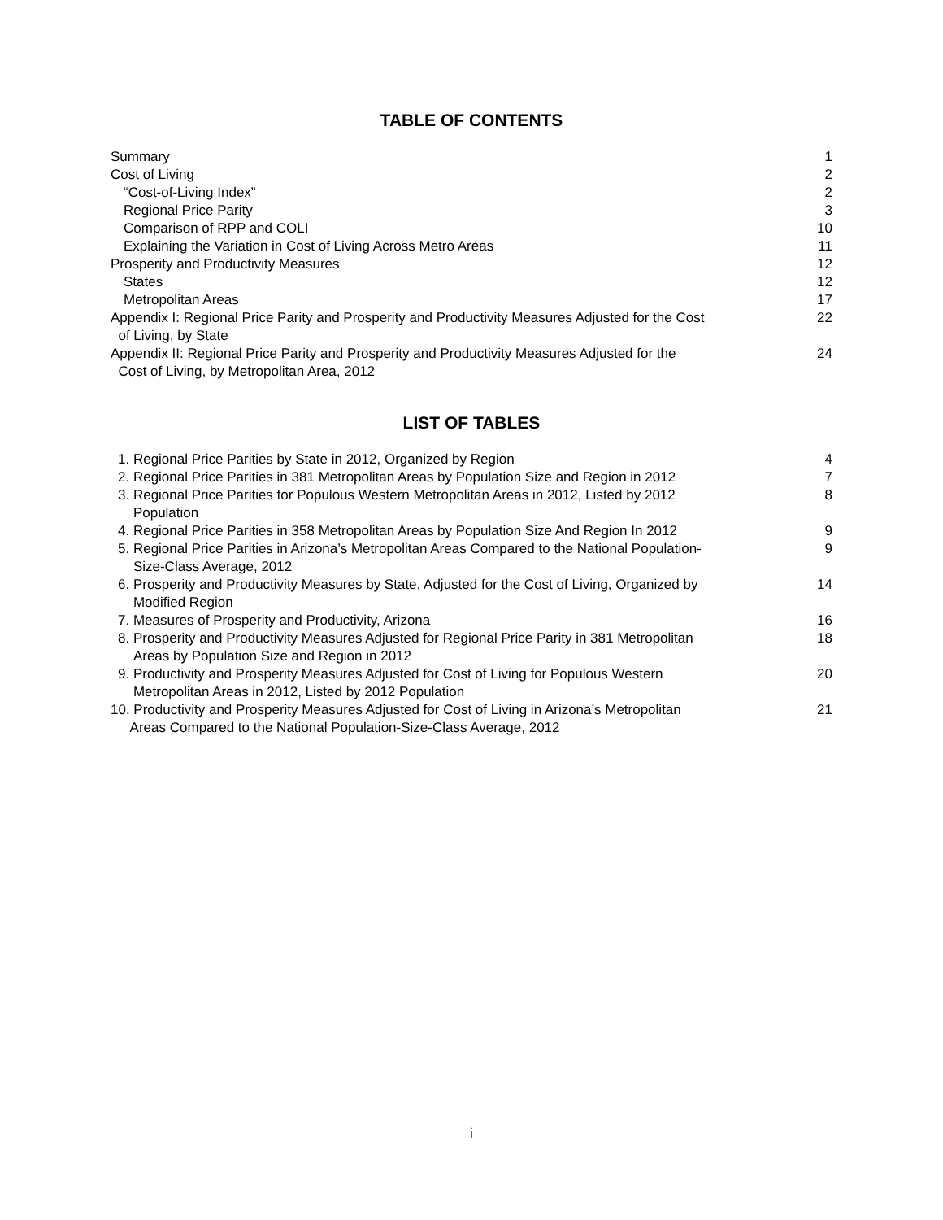TABLE OF CONTENTS
| Summary | 1 |
| Cost of Living | 2 |
| “Cost-of-Living Index” | 2 |
| Regional Price Parity | 3 |
| Comparison of RPP and COLI | 10 |
| Explaining the Variation in Cost of Living Across Metro Areas | 11 |
| Prosperity and Productivity Measures | 12 |
| States | 12 |
| Metropolitan Areas | 17 |
| Appendix I: Regional Price Parity and Prosperity and Productivity Measures Adjusted for the Cost of Living, by State | 22 |
| Appendix II: Regional Price Parity and Prosperity and Productivity Measures Adjusted for the Cost of Living, by Metropolitan Area, 2012 | 24 |
LIST OF TABLES
| 1. Regional Price Parities by State in 2012, Organized by Region | 4 |
| 2. Regional Price Parities in 381 Metropolitan Areas by Population Size and Region in 2012 | 7 |
| 3. Regional Price Parities for Populous Western Metropolitan Areas in 2012, Listed by 2012 Population | 8 |
| 4. Regional Price Parities in 358 Metropolitan Areas by Population Size And Region In 2012 | 9 |
| 5. Regional Price Parities in Arizona’s Metropolitan Areas Compared to the National Population- Size-Class Average, 2012 | 9 |
| 6. Prosperity and Productivity Measures by State, Adjusted for the Cost of Living, Organized by Modified Region | 14 |
| 7. Measures of Prosperity and Productivity, Arizona | 16 |
| 8. Prosperity and Productivity Measures Adjusted for Regional Price Parity in 381 Metropolitan Areas by Population Size and Region in 2012 | 18 |
| 9. Productivity and Prosperity Measures Adjusted for Cost of Living for Populous Western Metropolitan Areas in 2012, Listed by 2012 Population | 20 |
| 10. Productivity and Prosperity Measures Adjusted for Cost of Living in Arizona’s Metropolitan Areas Compared to the National Population-Size-Class Average, 2012 | 21 |
i